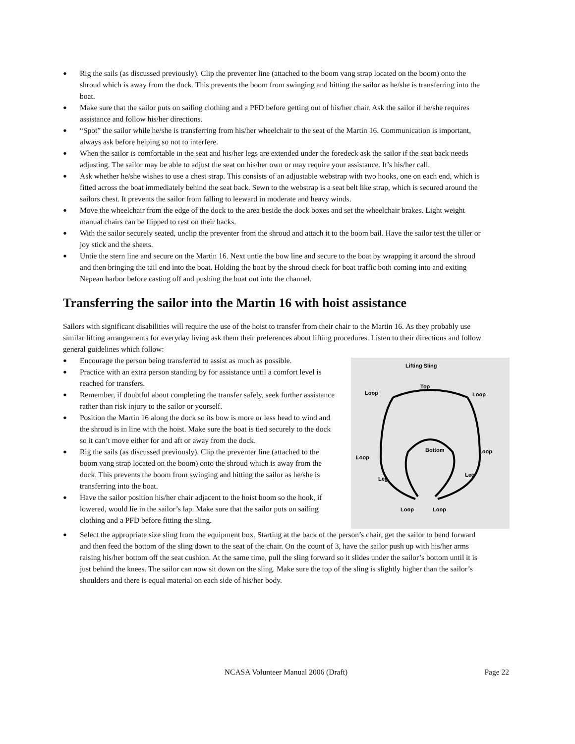● Rig the sails (as discussed previously). Clip the preventer line (attached to the boom vang strap located on the boom) onto the shroud which is away from the dock. This prevents the boom from swinging and hitting the sailor as he/she is transferring into the boat.
● Make sure that the sailor puts on sailing clothing and a PFD before getting out of his/her chair. Ask the sailor if he/she requires assistance and follow his/her directions.
● “Spot” the sailor while he/she is transferring from his/her wheelchair to the seat of the Martin 16. Communication is important, always ask before helping so not to interfere.
● When the sailor is comfortable in the seat and his/her legs are extended under the foredeck ask the sailor if the seat back needs adjusting. The sailor may be able to adjust the seat on his/her own or may require your assistance. It’s his/her call.
● Ask whether he/she wishes to use a chest strap. This consists of an adjustable webstrap with two hooks, one on each end, which is fitted across the boat immediately behind the seat back. Sewn to the webstrap is a seat belt like strap, which is secured around the sailors chest. It prevents the sailor from falling to leeward in moderate and heavy winds.
● Move the wheelchair from the edge of the dock to the area beside the dock boxes and set the wheelchair brakes. Light weight manual chairs can be flipped to rest on their backs.
● With the sailor securely seated, unclip the preventer from the shroud and attach it to the boom bail. Have the sailor test the tiller or joy stick and the sheets.
● Untie the stern line and secure on the Martin 16. Next untie the bow line and secure to the boat by wrapping it around the shroud and then bringing the tail end into the boat. Holding the boat by the shroud check for boat traffic both coming into and exiting Nepean harbor before casting off and pushing the boat out into the channel.
Transferring the sailor into the Martin 16 with hoist assistance
Sailors with significant disabilities will require the use of the hoist to transfer from their chair to the Martin 16. As they probably use similar lifting arrangements for everyday living ask them their preferences about lifting procedures. Listen to their directions and follow general guidelines which follow:
Lifting Sling
Top
Loop
Loop
Bottom
Loop
Loop
Leg
Leg
Loop
Loop
● Encourage the person being transferred to assist as much as possible.
● Practice with an extra person standing by for assistance until a comfort level is reached for transfers.
● Remember, if doubtful about completing the transfer safely, seek further assistance rather than risk injury to the sailor or yourself.
● Position the Martin 16 along the dock so its bow is more or less head to wind and the shroud is in line with the hoist. Make sure the boat is tied securely to the dock so it can’t move either for and aft or away from the dock.
● Rig the sails (as discussed previously). Clip the preventer line (attached to the boom vang strap located on the boom) onto the shroud which is away from the dock. This prevents the boom from swinging and hitting the sailor as he/she is transferring into the boat.
● Have the sailor position his/her chair adjacent to the hoist boom so the hook, if lowered, would lie in the sailor’s lap. Make sure that the sailor puts on sailing clothing and a PFD before fitting the sling.
● Select the appropriate size sling from the equipment box. Starting at the back of the person’s chair, get the sailor to bend forward and then feed the bottom of the sling down to the seat of the chair. On the count of 3, have the sailor push up with his/her arms raising his/her bottom off the seat cushion. At the same time, pull the sling forward so it slides under the sailor’s bottom until it is just behind the knees. The sailor can now sit down on the sling. Make sure the top of the sling is slightly higher than the sailor’s shoulders and there is equal material on each side of his/her body.
NCASA Volunteer Manual 2006 (Draft)
Page 22